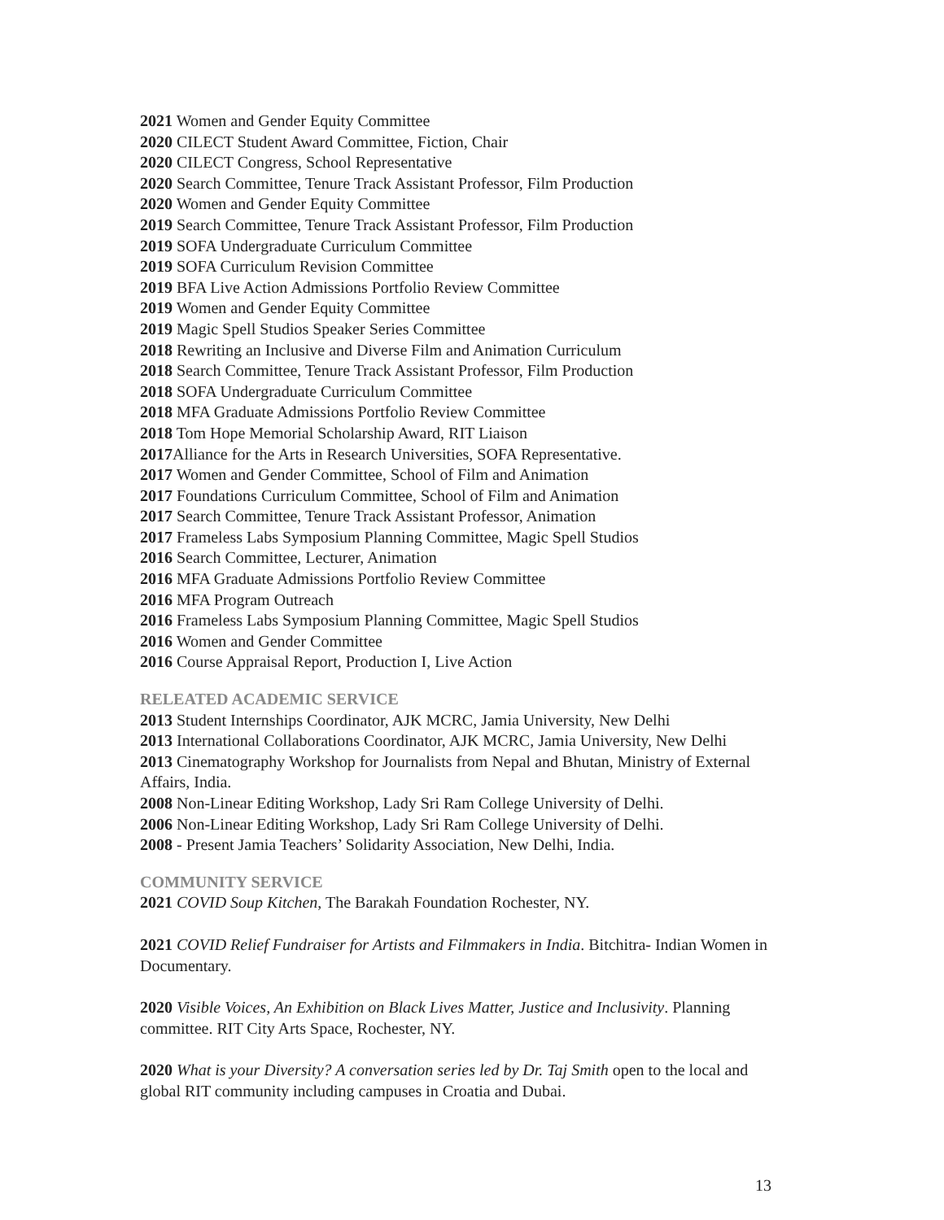2021 Women and Gender Equity Committee
2020 CILECT Student Award Committee, Fiction, Chair
2020 CILECT Congress, School Representative
2020 Search Committee, Tenure Track Assistant Professor, Film Production
2020 Women and Gender Equity Committee
2019 Search Committee, Tenure Track Assistant Professor, Film Production
2019 SOFA Undergraduate Curriculum Committee
2019 SOFA Curriculum Revision Committee
2019 BFA Live Action Admissions Portfolio Review Committee
2019 Women and Gender Equity Committee
2019 Magic Spell Studios Speaker Series Committee
2018 Rewriting an Inclusive and Diverse Film and Animation Curriculum
2018 Search Committee, Tenure Track Assistant Professor, Film Production
2018 SOFA Undergraduate Curriculum Committee
2018 MFA Graduate Admissions Portfolio Review Committee
2018 Tom Hope Memorial Scholarship Award, RIT Liaison
2017 Alliance for the Arts in Research Universities, SOFA Representative.
2017 Women and Gender Committee, School of Film and Animation
2017 Foundations Curriculum Committee, School of Film and Animation
2017 Search Committee, Tenure Track Assistant Professor, Animation
2017 Frameless Labs Symposium Planning Committee, Magic Spell Studios
2016 Search Committee, Lecturer, Animation
2016 MFA Graduate Admissions Portfolio Review Committee
2016 MFA Program Outreach
2016 Frameless Labs Symposium Planning Committee, Magic Spell Studios
2016 Women and Gender Committee
2016 Course Appraisal Report, Production I, Live Action
RELEATED ACADEMIC SERVICE
2013 Student Internships Coordinator, AJK MCRC, Jamia University, New Delhi
2013 International Collaborations Coordinator, AJK MCRC, Jamia University, New Delhi
2013 Cinematography Workshop for Journalists from Nepal and Bhutan, Ministry of External Affairs, India.
2008 Non-Linear Editing Workshop, Lady Sri Ram College University of Delhi.
2006 Non-Linear Editing Workshop, Lady Sri Ram College University of Delhi.
2008 - Present Jamia Teachers’ Solidarity Association, New Delhi, India.
COMMUNITY SERVICE
2021 COVID Soup Kitchen, The Barakah Foundation Rochester, NY.
2021 COVID Relief Fundraiser for Artists and Filmmakers in India. Bitchitra- Indian Women in Documentary.
2020 Visible Voices, An Exhibition on Black Lives Matter, Justice and Inclusivity. Planning committee. RIT City Arts Space, Rochester, NY.
2020 What is your Diversity? A conversation series led by Dr. Taj Smith open to the local and global RIT community including campuses in Croatia and Dubai.
13